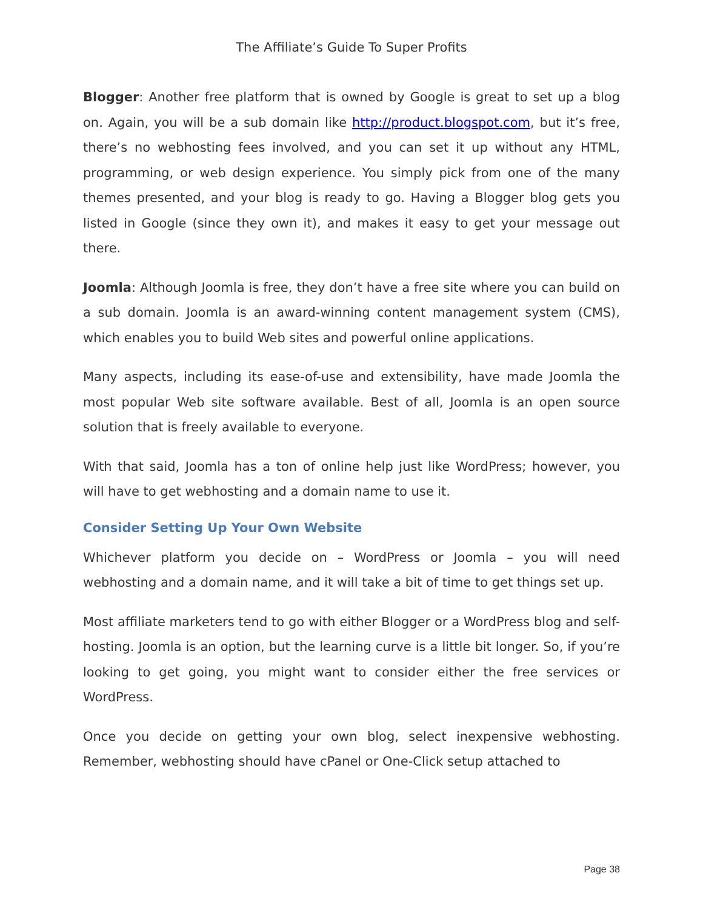The Affiliate’s Guide To Super Profits
Blogger: Another free platform that is owned by Google is great to set up a blog on. Again, you will be a sub domain like http://product.blogspot.com, but it’s free, there’s no webhosting fees involved, and you can set it up without any HTML, programming, or web design experience. You simply pick from one of the many themes presented, and your blog is ready to go. Having a Blogger blog gets you listed in Google (since they own it), and makes it easy to get your message out there.
Joomla: Although Joomla is free, they don’t have a free site where you can build on a sub domain. Joomla is an award-winning content management system (CMS), which enables you to build Web sites and powerful online applications.
Many aspects, including its ease-of-use and extensibility, have made Joomla the most popular Web site software available. Best of all, Joomla is an open source solution that is freely available to everyone.
With that said, Joomla has a ton of online help just like WordPress; however, you will have to get webhosting and a domain name to use it.
Consider Setting Up Your Own Website
Whichever platform you decide on – WordPress or Joomla – you will need webhosting and a domain name, and it will take a bit of time to get things set up.
Most affiliate marketers tend to go with either Blogger or a WordPress blog and self-hosting. Joomla is an option, but the learning curve is a little bit longer. So, if you’re looking to get going, you might want to consider either the free services or WordPress.
Once you decide on getting your own blog, select inexpensive webhosting. Remember, webhosting should have cPanel or One-Click setup attached to
Page 38